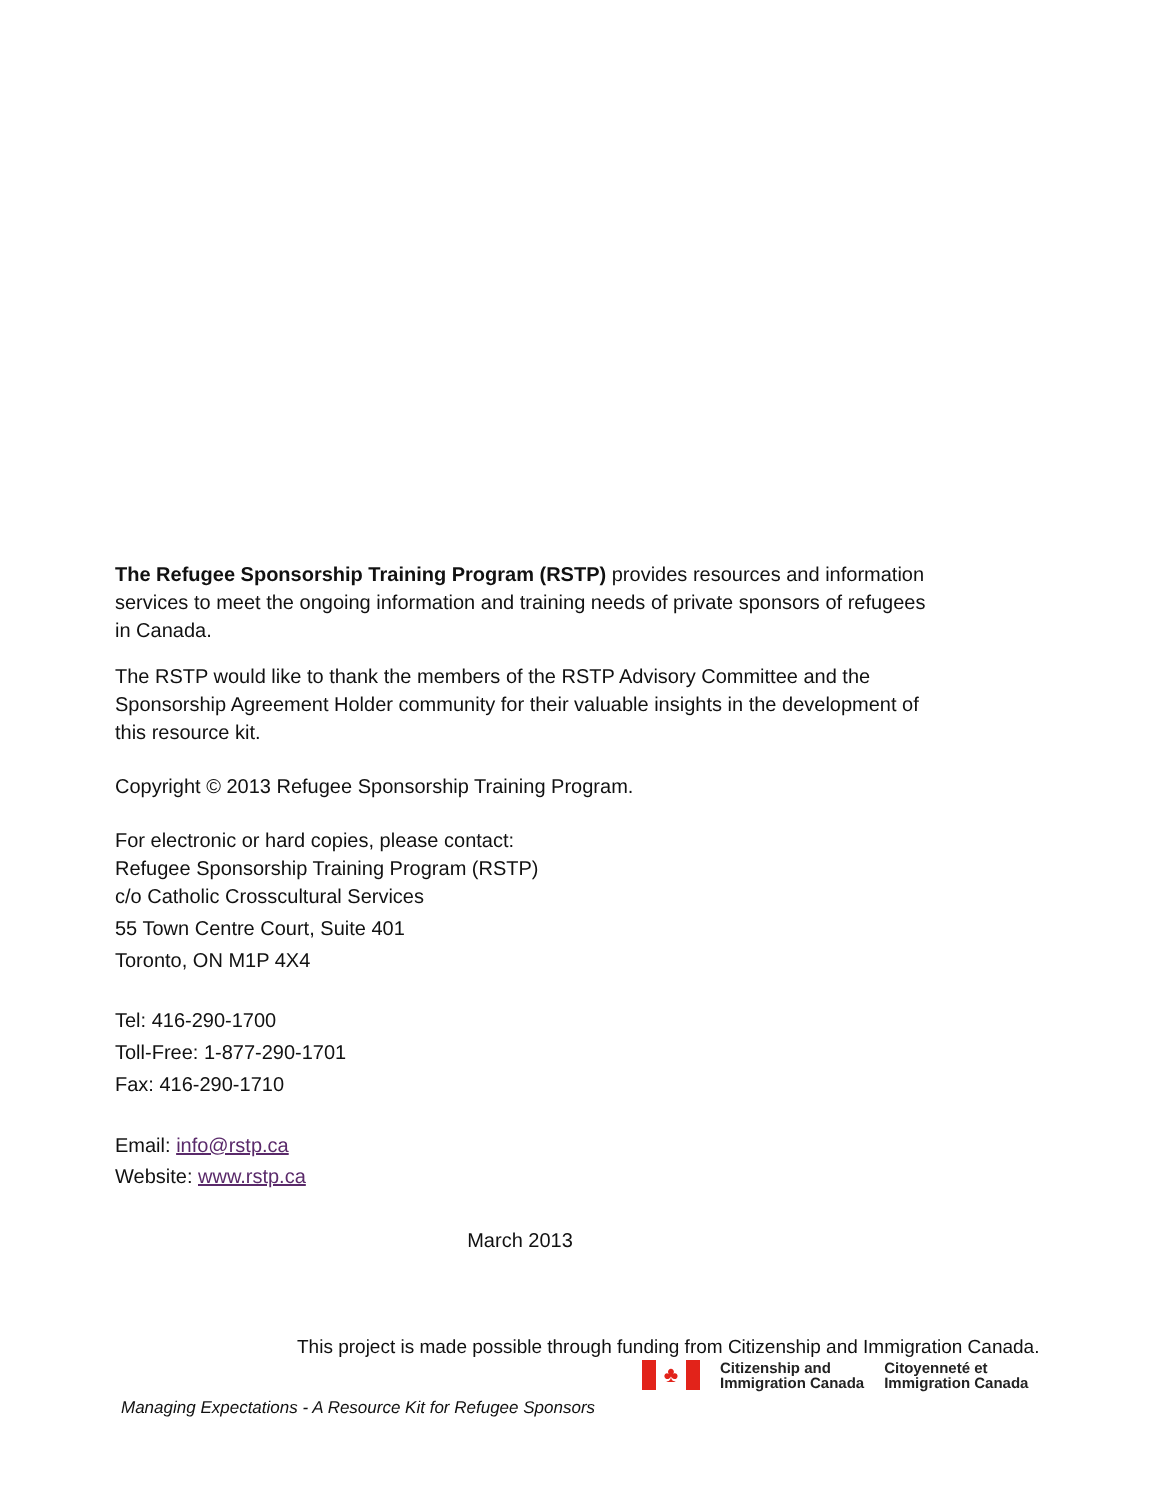The Refugee Sponsorship Training Program (RSTP) provides resources and information services to meet the ongoing information and training needs of private sponsors of refugees in Canada.
The RSTP would like to thank the members of the RSTP Advisory Committee and the Sponsorship Agreement Holder community for their valuable insights in the development of this resource kit.
Copyright © 2013 Refugee Sponsorship Training Program.
For electronic or hard copies, please contact:
Refugee Sponsorship Training Program (RSTP)
c/o Catholic Crosscultural Services
55 Town Centre Court, Suite 401
Toronto, ON M1P 4X4
Tel: 416-290-1700
Toll-Free: 1-877-290-1701
Fax: 416-290-1710
Email: info@rstp.ca
Website: www.rstp.ca
March 2013
This project is made possible through funding from Citizenship and Immigration Canada.
♣
Citizenship and
Immigration Canada
Citoyenneté et
Immigration Canada
Managing Expectations - A Resource Kit for Refugee Sponsors